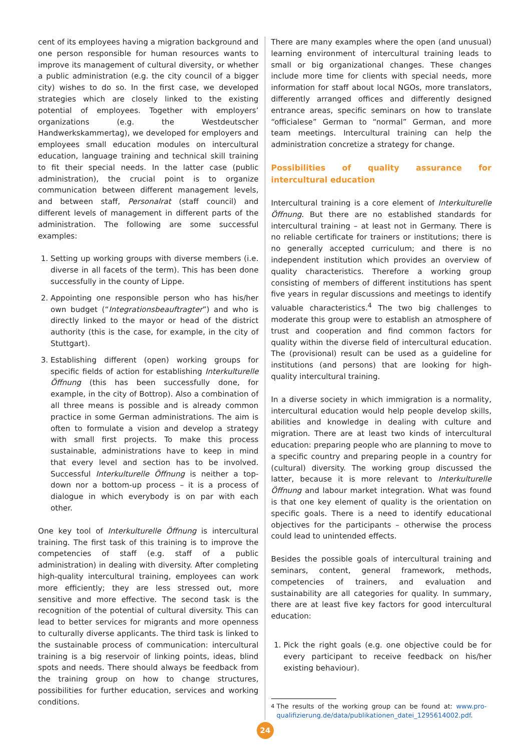cent of its employees having a migration background and one person responsible for human resources wants to improve its management of cultural diversity, or whether a public administration (e.g. the city council of a bigger city) wishes to do so. In the first case, we developed strategies which are closely linked to the existing potential of employees. Together with employers’ organizations (e.g. the Westdeutscher Handwerkskammertag), we developed for employers and employees small education modules on intercultural education, language training and technical skill training to fit their special needs. In the latter case (public administration), the crucial point is to organize communication between different management levels, and between staff, Personalrat (staff council) and different levels of management in different parts of the administration. The following are some successful examples:
1. Setting up working groups with diverse members (i.e. diverse in all facets of the term). This has been done successfully in the county of Lippe.
2. Appointing one responsible person who has his/her own budget (“Integrationsbeauftragter”) and who is directly linked to the mayor or head of the district authority (this is the case, for example, in the city of Stuttgart).
3. Establishing different (open) working groups for specific fields of action for establishing Interkulturelle Öffnung (this has been successfully done, for example, in the city of Bottrop). Also a combination of all three means is possible and is already common practice in some German administrations. The aim is often to formulate a vision and develop a strategy with small first projects. To make this process sustainable, administrations have to keep in mind that every level and section has to be involved. Successful Interkulturelle Öffnung is neither a top-down nor a bottom-up process – it is a process of dialogue in which everybody is on par with each other.
One key tool of Interkulturelle Öffnung is intercultural training. The first task of this training is to improve the competencies of staff (e.g. staff of a public administration) in dealing with diversity. After completing high-quality intercultural training, employees can work more efficiently; they are less stressed out, more sensitive and more effective. The second task is the recognition of the potential of cultural diversity. This can lead to better services for migrants and more openness to culturally diverse applicants. The third task is linked to the sustainable process of communication: intercultural training is a big reservoir of linking points, ideas, blind spots and needs. There should always be feedback from the training group on how to change structures, possibilities for further education, services and working conditions.
There are many examples where the open (and unusual) learning environment of intercultural training leads to small or big organizational changes. These changes include more time for clients with special needs, more information for staff about local NGOs, more translators, differently arranged offices and differently designed entrance areas, specific seminars on how to translate “officialese” German to “normal” German, and more team meetings. Intercultural training can help the administration concretize a strategy for change.
Possibilities of quality assurance for intercultural education
Intercultural training is a core element of Interkulturelle Öffnung. But there are no established standards for intercultural training – at least not in Germany. There is no reliable certificate for trainers or institutions; there is no generally accepted curriculum; and there is no independent institution which provides an overview of quality characteristics. Therefore a working group consisting of members of different institutions has spent five years in regular discussions and meetings to identify valuable characteristics.<sup>4</sup> The two big challenges to moderate this group were to establish an atmosphere of trust and cooperation and find common factors for quality within the diverse field of intercultural education. The (provisional) result can be used as a guideline for institutions (and persons) that are looking for high-quality intercultural training.
In a diverse society in which immigration is a normality, intercultural education would help people develop skills, abilities and knowledge in dealing with culture and migration. There are at least two kinds of intercultural education: preparing people who are planning to move to a specific country and preparing people in a country for (cultural) diversity. The working group discussed the latter, because it is more relevant to Interkulturelle Öffnung and labour market integration. What was found is that one key element of quality is the orientation on specific goals. There is a need to identify educational objectives for the participants – otherwise the process could lead to unintended effects.
Besides the possible goals of intercultural training and seminars, content, general framework, methods, competencies of trainers, and evaluation and sustainability are all categories for quality. In summary, there are at least five key factors for good intercultural education:
1. Pick the right goals (e.g. one objective could be for every participant to receive feedback on his/her existing behaviour).
<sup>4</sup> The results of the working group can be found at: www.pro-qualifizierung.de/data/publikationen_datei_1295614002.pdf.
24